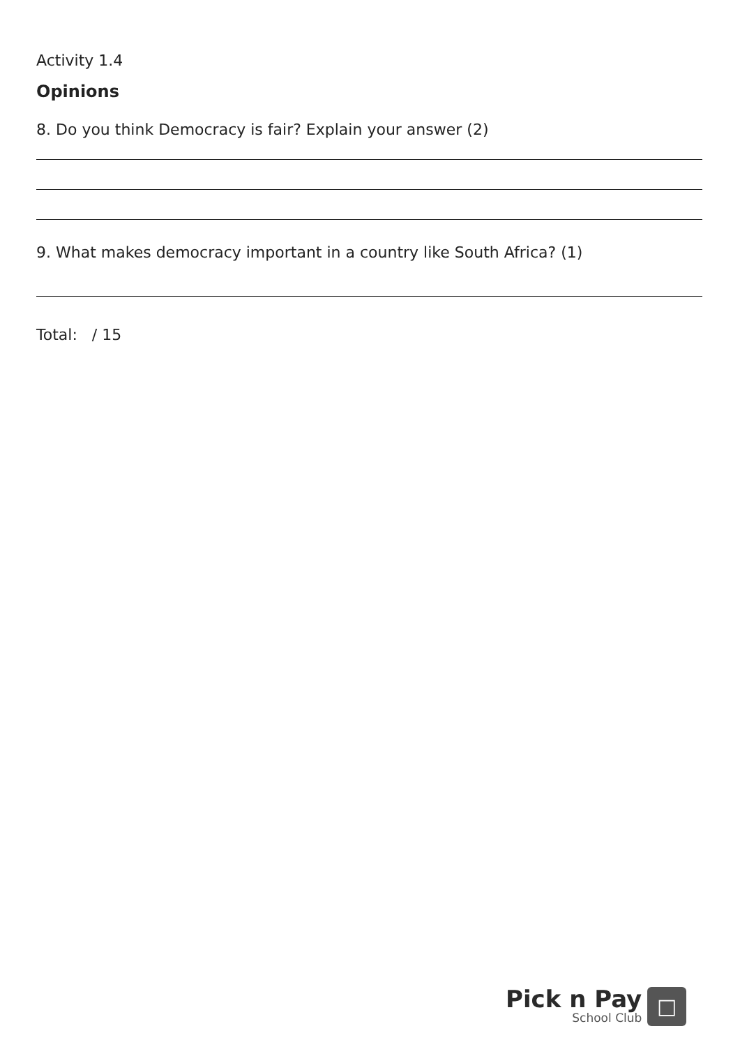Activity 1.4
Opinions
8. Do you think Democracy is fair? Explain your answer (2)
9. What makes democracy important in a country like South Africa? (1)
Total: / 15
Pick n Pay
School Club
□